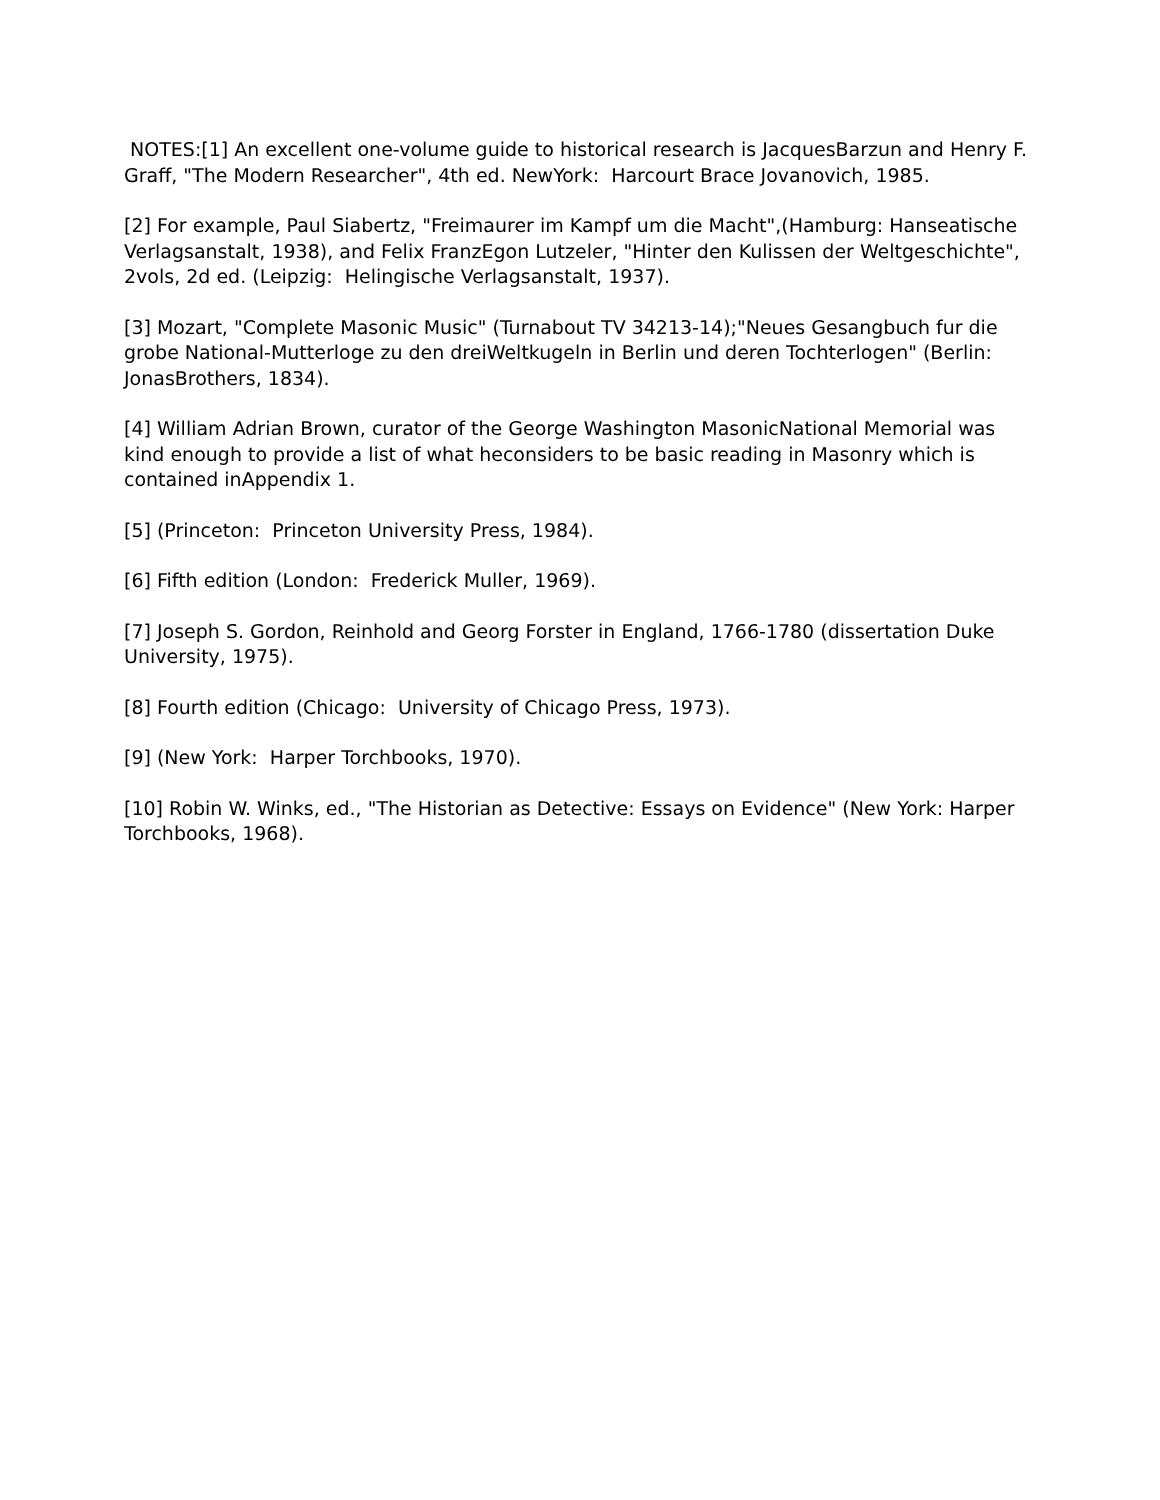NOTES:[1] An excellent one-volume guide to historical research is JacquesBarzun and Henry F. Graff, "The Modern Researcher", 4th ed. NewYork: Harcourt Brace Jovanovich, 1985.
[2] For example, Paul Siabertz, "Freimaurer im Kampf um die Macht",(Hamburg: Hanseatische Verlagsanstalt, 1938), and Felix FranzEgon Lutzeler, "Hinter den Kulissen der Weltgeschichte", 2vols, 2d ed. (Leipzig: Helingische Verlagsanstalt, 1937).
[3] Mozart, "Complete Masonic Music" (Turnabout TV 34213-14);"Neues Gesangbuch fur die grobe National-Mutterloge zu den dreiWeltkugeln in Berlin und deren Tochterlogen" (Berlin: JonasBrothers, 1834).
[4] William Adrian Brown, curator of the George Washington MasonicNational Memorial was kind enough to provide a list of what heconsiders to be basic reading in Masonry which is contained inAppendix 1.
[5] (Princeton: Princeton University Press, 1984).
[6] Fifth edition (London: Frederick Muller, 1969).
[7] Joseph S. Gordon, Reinhold and Georg Forster in England, 1766-1780 (dissertation Duke University, 1975).
[8] Fourth edition (Chicago: University of Chicago Press, 1973).
[9] (New York: Harper Torchbooks, 1970).
[10] Robin W. Winks, ed., "The Historian as Detective: Essays on Evidence" (New York: Harper Torchbooks, 1968).